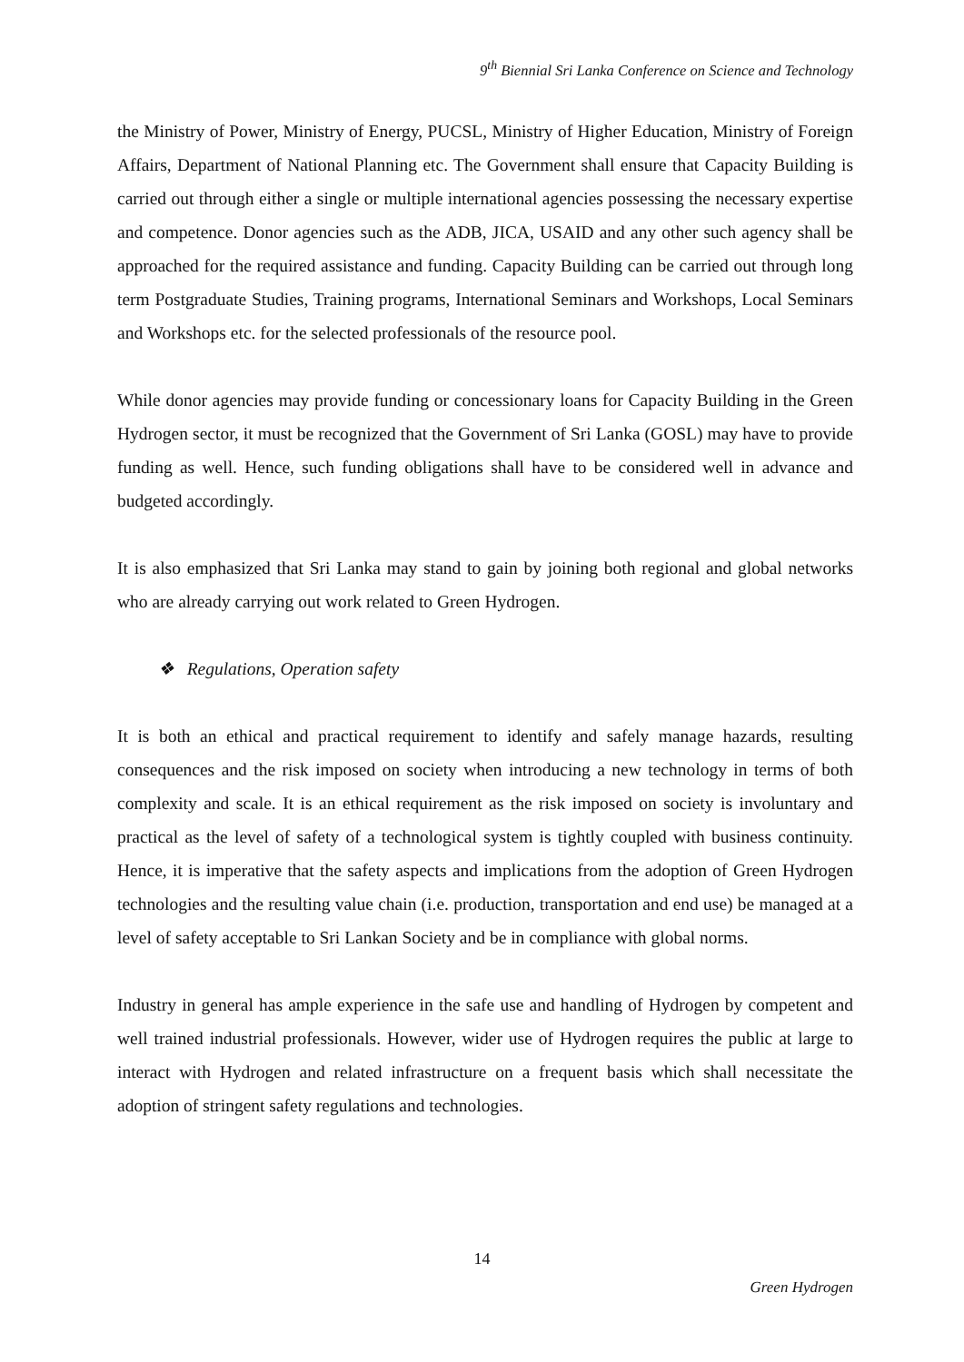9<sup>th</sup> Biennial Sri Lanka Conference on Science and Technology
the Ministry of Power, Ministry of Energy, PUCSL, Ministry of Higher Education, Ministry of Foreign Affairs, Department of National Planning etc. The Government shall ensure that Capacity Building is carried out through either a single or multiple international agencies possessing the necessary expertise and competence. Donor agencies such as the ADB, JICA, USAID and any other such agency shall be approached for the required assistance and funding. Capacity Building can be carried out through long term Postgraduate Studies, Training programs, International Seminars and Workshops, Local Seminars and Workshops etc. for the selected professionals of the resource pool.
While donor agencies may provide funding or concessionary loans for Capacity Building in the Green Hydrogen sector, it must be recognized that the Government of Sri Lanka (GOSL) may have to provide funding as well. Hence, such funding obligations shall have to be considered well in advance and budgeted accordingly.
It is also emphasized that Sri Lanka may stand to gain by joining both regional and global networks who are already carrying out work related to Green Hydrogen.
❖ Regulations, Operation safety
It is both an ethical and practical requirement to identify and safely manage hazards, resulting consequences and the risk imposed on society when introducing a new technology in terms of both complexity and scale. It is an ethical requirement as the risk imposed on society is involuntary and practical as the level of safety of a technological system is tightly coupled with business continuity. Hence, it is imperative that the safety aspects and implications from the adoption of Green Hydrogen technologies and the resulting value chain (i.e. production, transportation and end use) be managed at a level of safety acceptable to Sri Lankan Society and be in compliance with global norms.
Industry in general has ample experience in the safe use and handling of Hydrogen by competent and well trained industrial professionals. However, wider use of Hydrogen requires the public at large to interact with Hydrogen and related infrastructure on a frequent basis which shall necessitate the adoption of stringent safety regulations and technologies.
14
Green Hydrogen